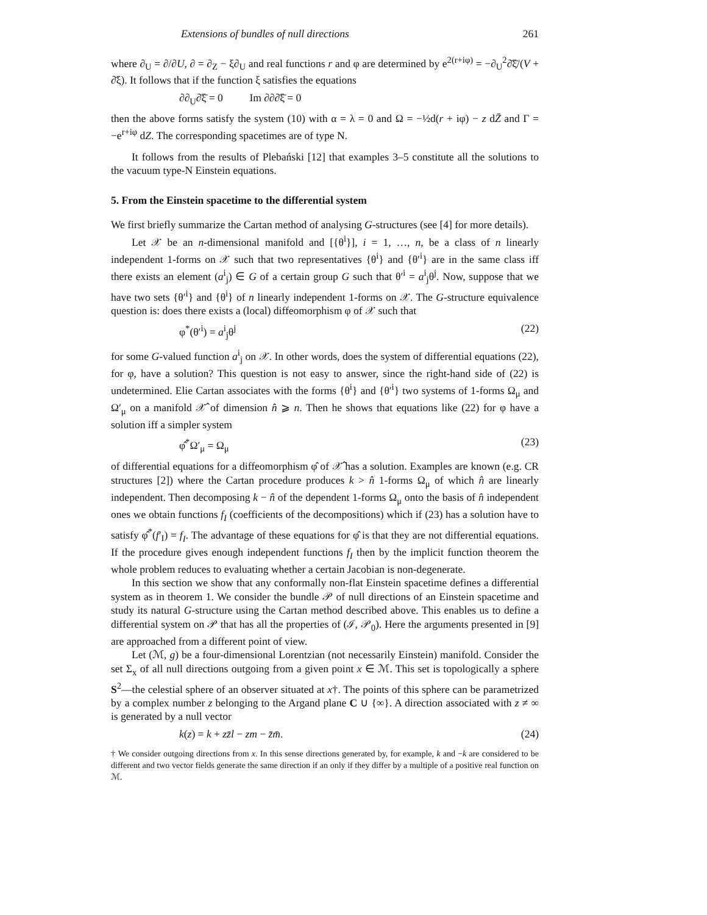Extensions of bundles of null directions 261
where ∂<sub>U</sub> = ∂/∂U, ∂ = ∂<sub>Z</sub> − ξ∂<sub>U</sub> and real functions r and φ are determined by e<sup>2(r+iφ)</sup> = −∂<sub>U</sub><sup>2</sup>∂̄ξ̄/(V + ∂̄ξ). It follows that if the function ξ satisfies the equations
∂∂<sub>U</sub>∂̄ξ̄ = 0 Im ∂∂∂̄ξ̄ = 0
then the above forms satisfy the system (10) with α = λ = 0 and Ω = −½d(r + iφ) − z dZ̄ and Γ = −e<sup>r+iφ</sup> dZ. The corresponding spacetimes are of type N.
It follows from the results of Plebański [12] that examples 3–5 constitute all the solutions to the vacuum type-N Einstein equations.
5. From the Einstein spacetime to the differential system
We first briefly summarize the Cartan method of analysing G-structures (see [4] for more details).
Let 𝒳 be an n-dimensional manifold and [{θ<sup>i</sup>}], i = 1, …, n, be a class of n linearly independent 1-forms on 𝒳 such that two representatives {θ<sup>i</sup>} and {θ′<sup>i</sup>} are in the same class iff there exists an element (a<sup>i</sup><sub>j</sub>) ∈ G of a certain group G such that θ′<sup>i</sup> = a<sup>i</sup><sub>j</sub>θ<sup>j</sup>. Now, suppose that we have two sets {θ′<sup>i</sup>} and {θ<sup>i</sup>} of n linearly independent 1-forms on 𝒳. The G-structure equivalence question is: does there exists a (local) diffeomorphism φ of 𝒳 such that
φ<sup>*</sup>(θ′<sup>i</sup>) = a<sup>i</sup><sub>j</sub>θ<sup>j</sup> (22)
for some G-valued function a<sup>i</sup><sub>j</sub> on 𝒳. In other words, does the system of differential equations (22), for φ, have a solution? This question is not easy to answer, since the right-hand side of (22) is undetermined. Elie Cartan associates with the forms {θ<sup>i</sup>} and {θ′<sup>i</sup>} two systems of 1-forms Ω<sub>μ</sub> and Ω′<sub>μ</sub> on a manifold 𝒳̂ of dimension n̂ ⩾ n. Then he shows that equations like (22) for φ have a solution iff a simpler system
φ̂<sup>*</sup>Ω′<sub>μ</sub> = Ω<sub>μ</sub> (23)
of differential equations for a diffeomorphism φ̂ of 𝒳̂ has a solution. Examples are known (e.g. CR structures [2]) where the Cartan procedure produces k > n̂ 1-forms Ω<sub>μ</sub> of which n̂ are linearly independent. Then decomposing k − n̂ of the dependent 1-forms Ω<sub>μ</sub> onto the basis of n̂ independent ones we obtain functions f<sub>I</sub> (coefficients of the decompositions) which if (23) has a solution have to satisfy φ̂<sup>*</sup>(f′<sub>I</sub>) = f<sub>I</sub>. The advantage of these equations for φ̂ is that they are not differential equations. If the procedure gives enough independent functions f<sub>I</sub> then by the implicit function theorem the whole problem reduces to evaluating whether a certain Jacobian is non-degenerate.
In this section we show that any conformally non-flat Einstein spacetime defines a differential system as in theorem 1. We consider the bundle 𝒫 of null directions of an Einstein spacetime and study its natural G-structure using the Cartan method described above. This enables us to define a differential system on 𝒫 that has all the properties of (ℐ, 𝒫<sub>0</sub>). Here the arguments presented in [9] are approached from a different point of view.
Let (ℳ, g) be a four-dimensional Lorentzian (not necessarily Einstein) manifold. Consider the set Σ<sub>x</sub> of all null directions outgoing from a given point x ∈ ℳ. This set is topologically a sphere S<sup>2</sup>—the celestial sphere of an observer situated at x†. The points of this sphere can be parametrized by a complex number z belonging to the Argand plane C ∪ {∞}. A direction associated with z ≠ ∞ is generated by a null vector
k(z) = k + zz̄l − zm − z̄m̄. (24)
† We consider outgoing directions from x. In this sense directions generated by, for example, k and −k are considered to be different and two vector fields generate the same direction if an only if they differ by a multiple of a positive real function on ℳ.